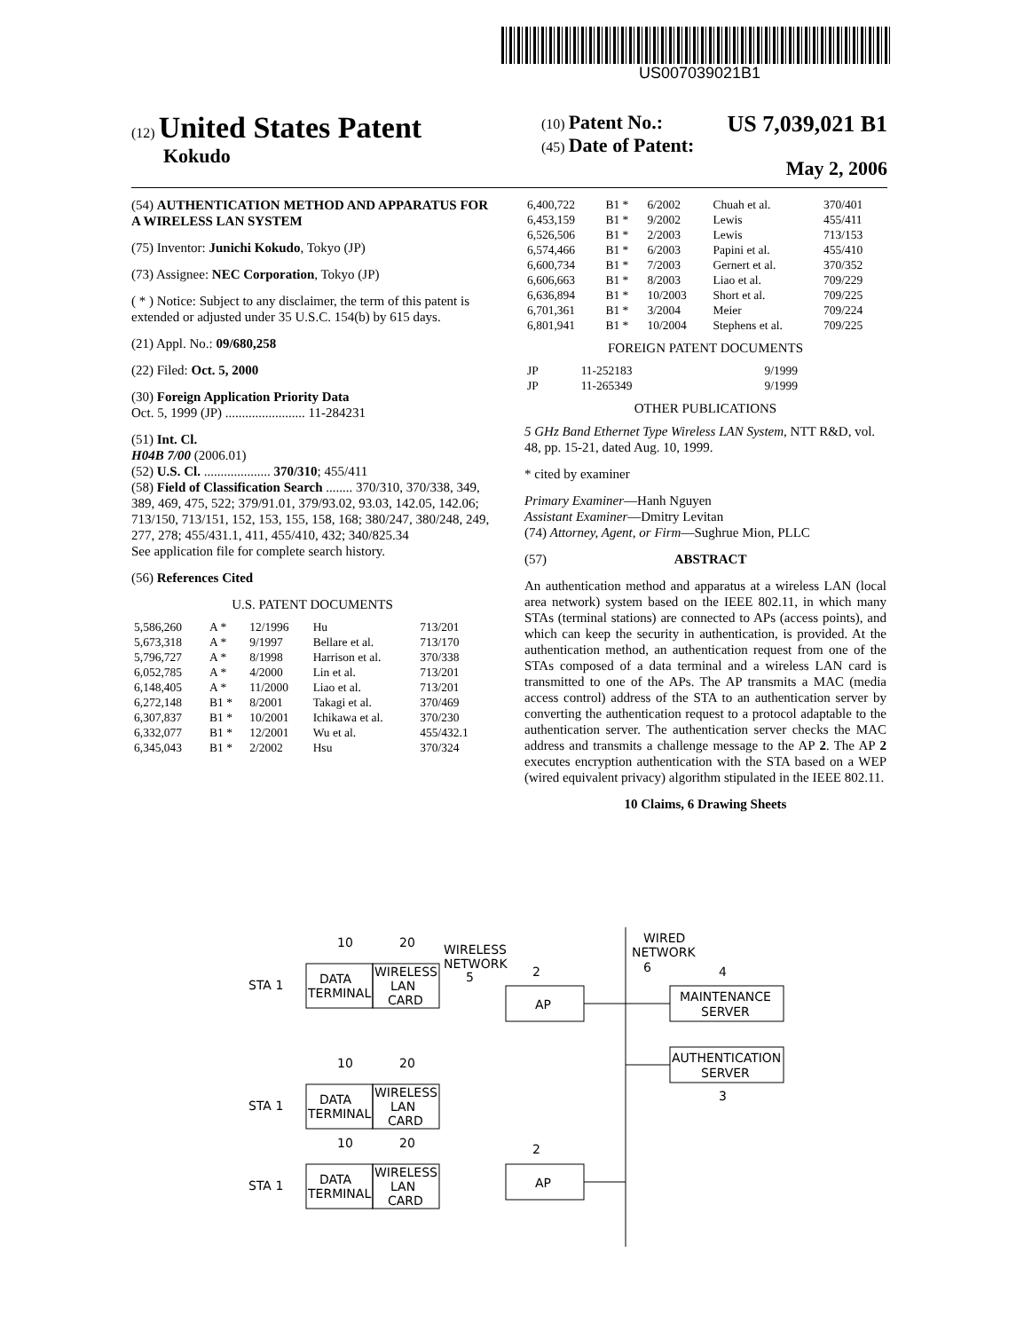US007039021B1
(12) United States Patent
Kokudo
(10) Patent No.: US 7,039,021 B1
(45) Date of Patent: May 2, 2006
(54) AUTHENTICATION METHOD AND APPARATUS FOR A WIRELESS LAN SYSTEM
(75) Inventor: Junichi Kokudo, Tokyo (JP)
(73) Assignee: NEC Corporation, Tokyo (JP)
( * ) Notice: Subject to any disclaimer, the term of this patent is extended or adjusted under 35 U.S.C. 154(b) by 615 days.
(21) Appl. No.: 09/680,258
(22) Filed: Oct. 5, 2000
(30) Foreign Application Priority Data
Oct. 5, 1999 (JP) ........................ 11-284231
(51) Int. Cl.
H04B 7/00 (2006.01)
(52) U.S. Cl. .................... 370/310; 455/411
(58) Field of Classification Search ........ 370/310, 370/338, 349, 389, 469, 475, 522; 379/91.01, 379/93.02, 93.03, 142.05, 142.06; 713/150, 713/151, 152, 153, 155, 158, 168; 380/247, 380/248, 249, 277, 278; 455/431.1, 411, 455/410, 432; 340/825.34
See application file for complete search history.
(56) References Cited
U.S. PATENT DOCUMENTS
| 5,586,260 | A * | 12/1996 | Hu | 713/201 |
| 5,673,318 | A * | 9/1997 | Bellare et al. | 713/170 |
| 5,796,727 | A * | 8/1998 | Harrison et al. | 370/338 |
| 6,052,785 | A * | 4/2000 | Lin et al. | 713/201 |
| 6,148,405 | A * | 11/2000 | Liao et al. | 713/201 |
| 6,272,148 | B1 * | 8/2001 | Takagi et al. | 370/469 |
| 6,307,837 | B1 * | 10/2001 | Ichikawa et al. | 370/230 |
| 6,332,077 | B1 * | 12/2001 | Wu et al. | 455/432.1 |
| 6,345,043 | B1 * | 2/2002 | Hsu | 370/324 |
| 6,400,722 | B1 * | 6/2002 | Chuah et al. | 370/401 |
| 6,453,159 | B1 * | 9/2002 | Lewis | 455/411 |
| 6,526,506 | B1 * | 2/2003 | Lewis | 713/153 |
| 6,574,466 | B1 * | 6/2003 | Papini et al. | 455/410 |
| 6,600,734 | B1 * | 7/2003 | Gernert et al. | 370/352 |
| 6,606,663 | B1 * | 8/2003 | Liao et al. | 709/229 |
| 6,636,894 | B1 * | 10/2003 | Short et al. | 709/225 |
| 6,701,361 | B1 * | 3/2004 | Meier | 709/224 |
| 6,801,941 | B1 * | 10/2004 | Stephens et al. | 709/225 |
FOREIGN PATENT DOCUMENTS
| JP | 11-252183 | 9/1999 |
| JP | 11-265349 | 9/1999 |
OTHER PUBLICATIONS
5 GHz Band Ethernet Type Wireless LAN System, NTT R&D, vol. 48, pp. 15-21, dated Aug. 10, 1999.
* cited by examiner
Primary Examiner—Hanh Nguyen
Assistant Examiner—Dmitry Levitan
(74) Attorney, Agent, or Firm—Sughrue Mion, PLLC
(57) ABSTRACT
An authentication method and apparatus at a wireless LAN (local area network) system based on the IEEE 802.11, in which many STAs (terminal stations) are connected to APs (access points), and which can keep the security in authentication, is provided. At the authentication method, an authentication request from one of the STAs composed of a data terminal and a wireless LAN card is transmitted to one of the APs. The AP transmits a MAC (media access control) address of the STA to an authentication server by converting the authentication request to a protocol adaptable to the authentication server. The authentication server checks the MAC address and transmits a challenge message to the AP 2. The AP 2 executes encryption authentication with the STA based on a WEP (wired equivalent privacy) algorithm stipulated in the IEEE 802.11.
10 Claims, 6 Drawing Sheets
WIRED
NETWORK
6
WIRELESS
NETWORK
5
STA 1
10
20
DATA
TERMINAL
WIRELESS
LAN
CARD
STA 1
10
20
DATA
TERMINAL
WIRELESS
LAN
CARD
STA 1
10
20
DATA
TERMINAL
WIRELESS
LAN
CARD
2
AP
2
AP
4
MAINTENANCE
SERVER
AUTHENTICATION
SERVER
3